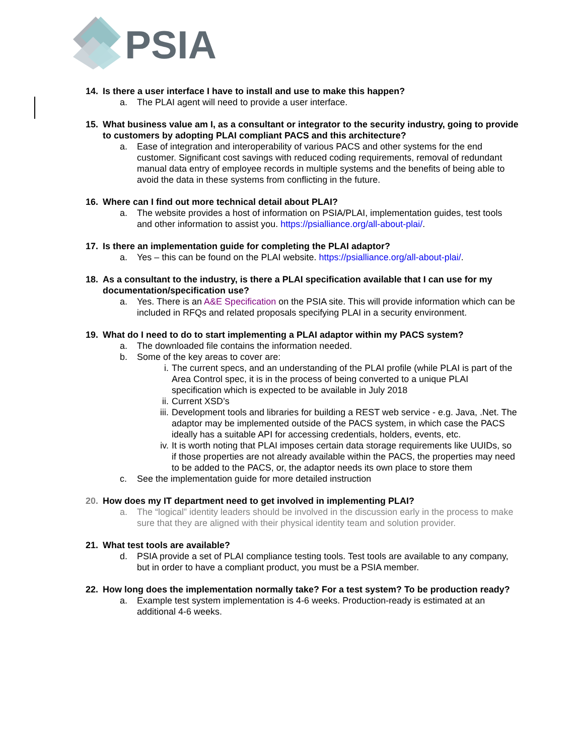PSIA
14. Is there a user interface I have to install and use to make this happen?
a. The PLAI agent will need to provide a user interface.
15. What business value am I, as a consultant or integrator to the security industry, going to provide to customers by adopting PLAI compliant PACS and this architecture?
a. Ease of integration and interoperability of various PACS and other systems for the end customer. Significant cost savings with reduced coding requirements, removal of redundant manual data entry of employee records in multiple systems and the benefits of being able to avoid the data in these systems from conflicting in the future.
16. Where can I find out more technical detail about PLAI?
a. The website provides a host of information on PSIA/PLAI, implementation guides, test tools and other information to assist you. https://psialliance.org/all-about-plai/.
17. Is there an implementation guide for completing the PLAI adaptor?
a. Yes – this can be found on the PLAI website. https://psialliance.org/all-about-plai/.
18. As a consultant to the industry, is there a PLAI specification available that I can use for my documentation/specification use?
a. Yes. There is an A&E Specification on the PSIA site. This will provide information which can be included in RFQs and related proposals specifying PLAI in a security environment.
19. What do I need to do to start implementing a PLAI adaptor within my PACS system?
a. The downloaded file contains the information needed.
b. Some of the key areas to cover are:
i. The current specs, and an understanding of the PLAI profile (while PLAI is part of the Area Control spec, it is in the process of being converted to a unique PLAI specification which is expected to be available in July 2018
ii. Current XSD’s
iii. Development tools and libraries for building a REST web service - e.g. Java, .Net. The adaptor may be implemented outside of the PACS system, in which case the PACS ideally has a suitable API for accessing credentials, holders, events, etc.
iv. It is worth noting that PLAI imposes certain data storage requirements like UUIDs, so if those properties are not already available within the PACS, the properties may need to be added to the PACS, or, the adaptor needs its own place to store them
c. See the implementation guide for more detailed instruction
20. How does my IT department need to get involved in implementing PLAI?
a. The “logical” identity leaders should be involved in the discussion early in the process to make sure that they are aligned with their physical identity team and solution provider.
21. What test tools are available?
d. PSIA provide a set of PLAI compliance testing tools. Test tools are available to any company, but in order to have a compliant product, you must be a PSIA member.
22. How long does the implementation normally take? For a test system? To be production ready?
a. Example test system implementation is 4-6 weeks. Production-ready is estimated at an additional 4-6 weeks.